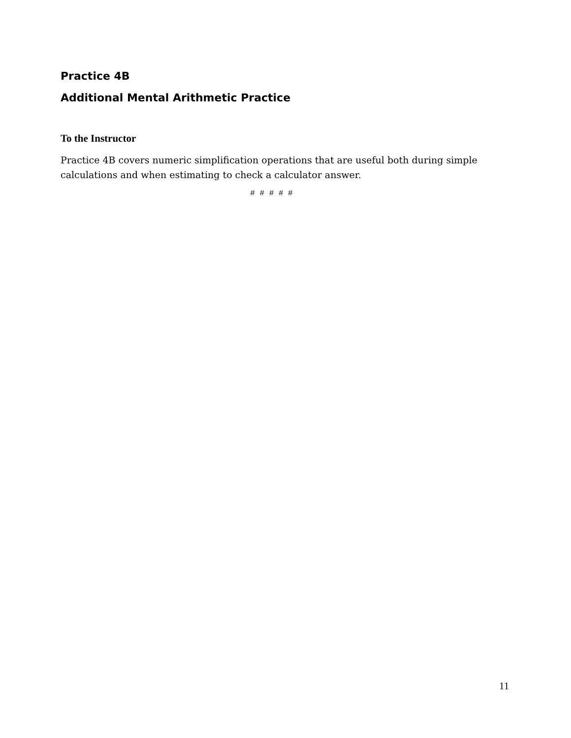Practice 4B
Additional Mental Arithmetic Practice
To the Instructor
Practice 4B covers numeric simplification operations that are useful both during simple calculations and when estimating to check a calculator answer.
# # # # #
11